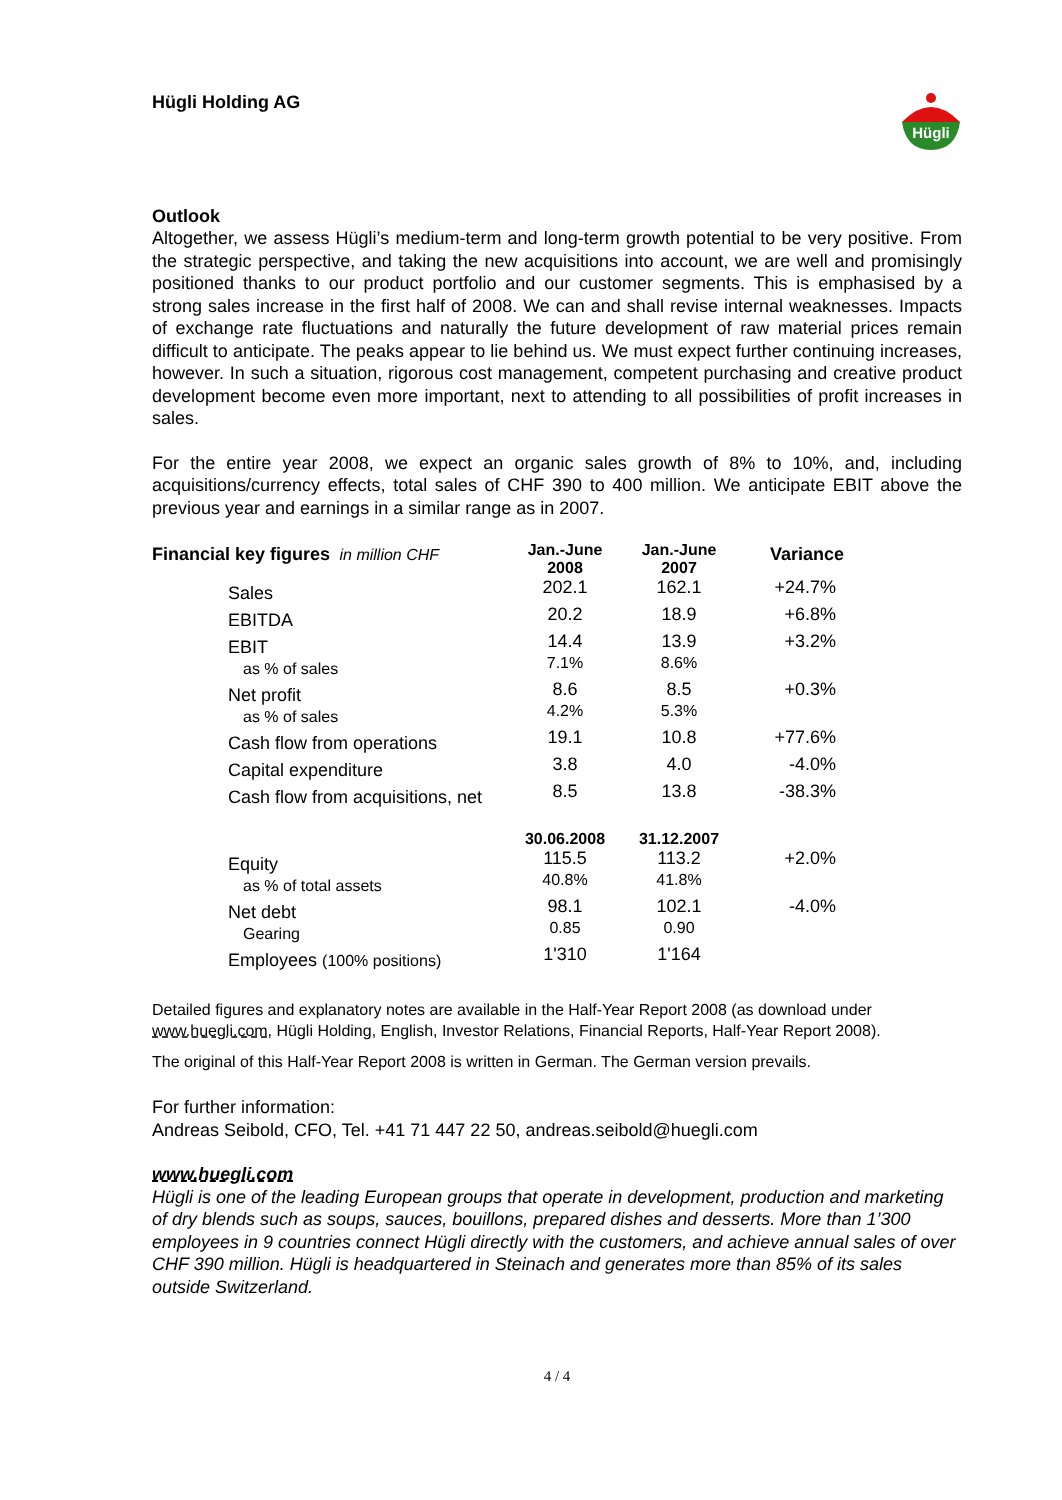Hügli Holding AG
Hügli
Outlook
Altogether, we assess Hügli’s medium-term and long-term growth potential to be very positive. From the strategic perspective, and taking the new acquisitions into account, we are well and promisingly positioned thanks to our product portfolio and our customer segments. This is emphasised by a strong sales increase in the first half of 2008. We can and shall revise internal weaknesses. Impacts of exchange rate fluctuations and naturally the future development of raw material prices remain difficult to anticipate. The peaks appear to lie behind us. We must expect further continuing increases, however. In such a situation, rigorous cost management, competent purchasing and creative product development become even more important, next to attending to all possibilities of profit increases in sales.
For the entire year 2008, we expect an organic sales growth of 8% to 10%, and, including acquisitions/currency effects, total sales of CHF 390 to 400 million. We anticipate EBIT above the previous year and earnings in a similar range as in 2007.
| Financial key figures in million CHF | Jan.-June 2008 | Jan.-June 2007 | Variance |
| --- | --- | --- | --- |
| Sales | 202.1 | 162.1 | +24.7% |
| EBITDA | 20.2 | 18.9 | +6.8% |
| EBIT as % of sales | 14.4 7.1% | 13.9 8.6% | +3.2% |
| Net profit as % of sales | 8.6 4.2% | 8.5 5.3% | +0.3% |
| Cash flow from operations | 19.1 | 10.8 | +77.6% |
| Capital expenditure | 3.8 | 4.0 | -4.0% |
| Cash flow from acquisitions, net | 8.5 | 13.8 | -38.3% |
| | 30.06.2008 | 31.12.2007 | |
| Equity as % of total assets | 115.5 40.8% | 113.2 41.8% | +2.0% |
| Net debt Gearing | 98.1 0.85 | 102.1 0.90 | -4.0% |
| Employees (100% positions) | 1'310 | 1'164 | |
Detailed figures and explanatory notes are available in the Half-Year Report 2008 (as download under www.huegli.com, Hügli Holding, English, Investor Relations, Financial Reports, Half-Year Report 2008).
The original of this Half-Year Report 2008 is written in German. The German version prevails.
For further information:
Andreas Seibold, CFO, Tel. +41 71 447 22 50, andreas.seibold@huegli.com
www.huegli.com
Hügli is one of the leading European groups that operate in development, production and marketing of dry blends such as soups, sauces, bouillons, prepared dishes and desserts. More than 1’300 employees in 9 countries connect Hügli directly with the customers, and achieve annual sales of over CHF 390 million. Hügli is headquartered in Steinach and generates more than 85% of its sales outside Switzerland.
4 / 4